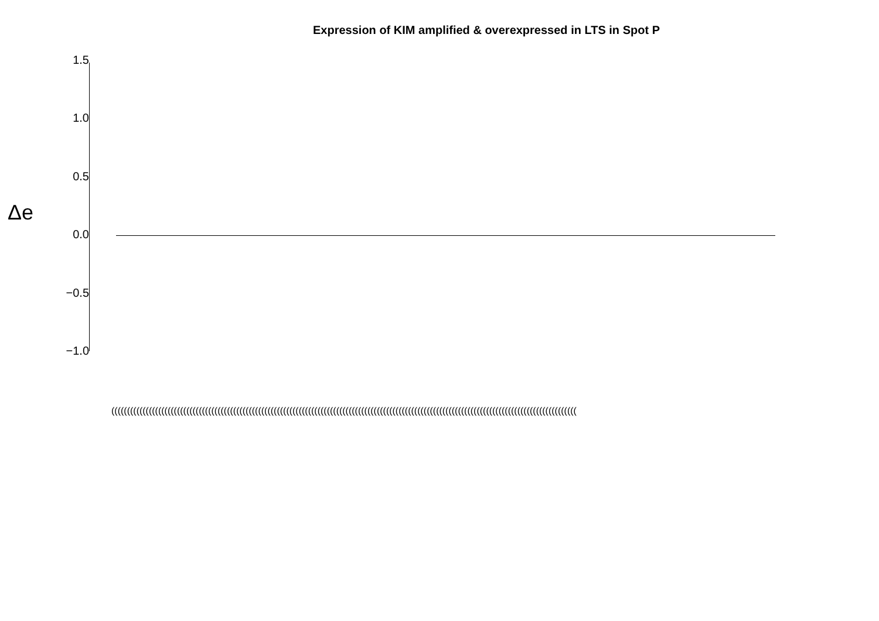Expression of KIM amplified & overexpressed in LTS in Spot P
Δe
1.5
1.0
0.5
0.0
−0.5
−1.0
(((((((((((((((((((((((((((((((((((((((((((((((((((((((((((((((((((((((((((((((((((((((((((((((((((((((((((((((((((((((((((((((((((((((((((((((((((((